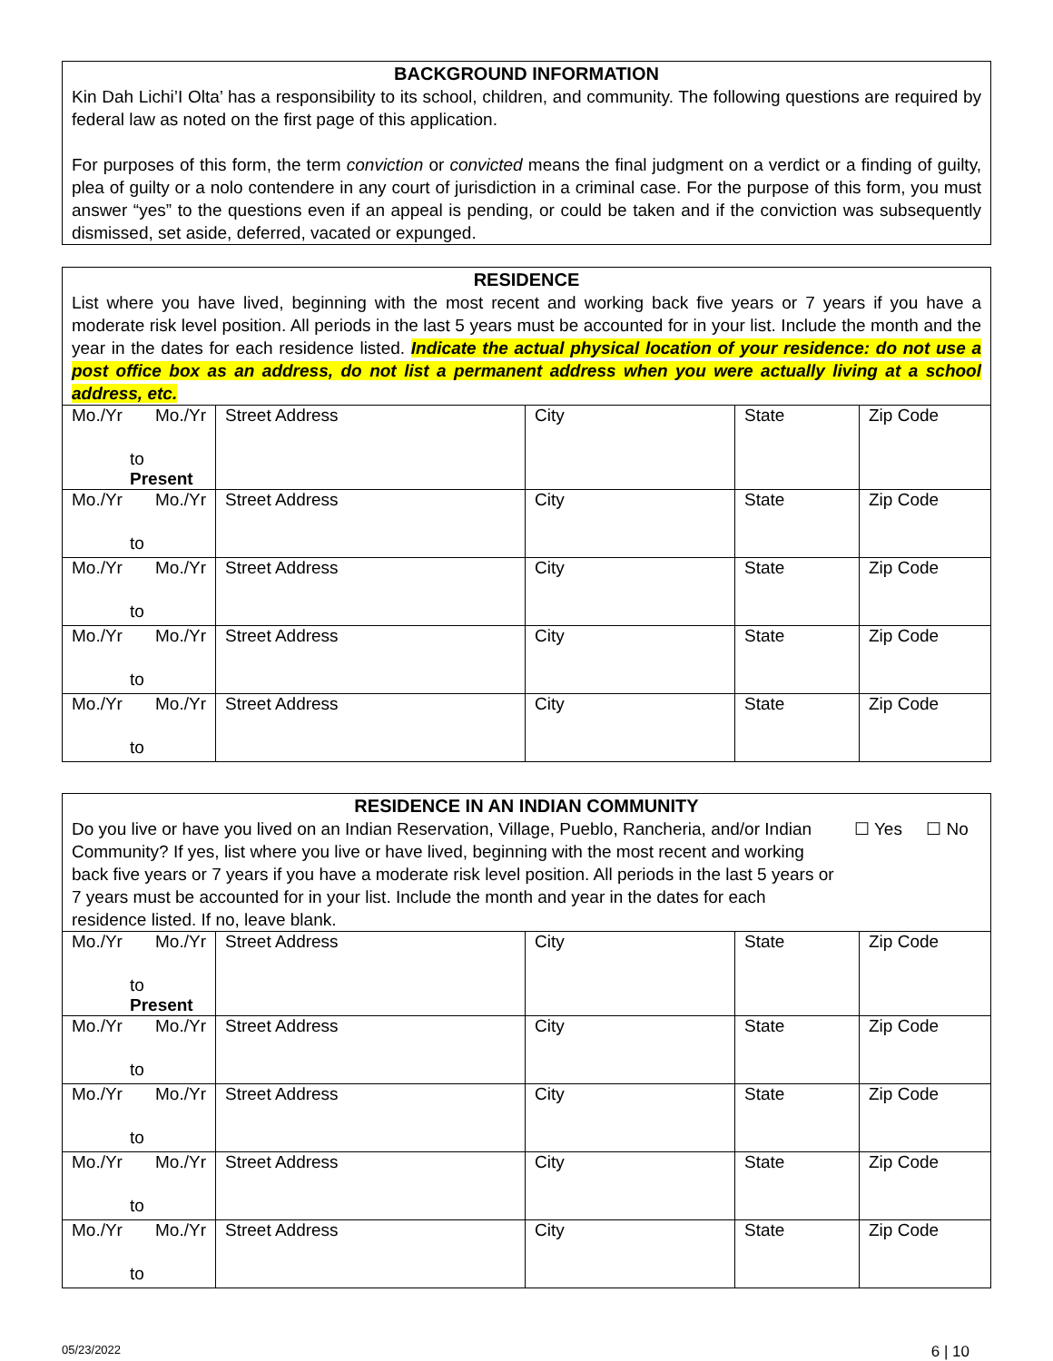BACKGROUND INFORMATION
Kin Dah Lichi’I Olta’ has a responsibility to its school, children, and community. The following questions are required by federal law as noted on the first page of this application.
For purposes of this form, the term conviction or convicted means the final judgment on a verdict or a finding of guilty, plea of guilty or a nolo contendere in any court of jurisdiction in a criminal case. For the purpose of this form, you must answer “yes” to the questions even if an appeal is pending, or could be taken and if the conviction was subsequently dismissed, set aside, deferred, vacated or expunged.
RESIDENCE
List where you have lived, beginning with the most recent and working back five years or 7 years if you have a moderate risk level position. All periods in the last 5 years must be accounted for in your list. Include the month and the year in the dates for each residence listed. Indicate the actual physical location of your residence: do not use a post office box as an address, do not list a permanent address when you were actually living at a school address, etc.
| Mo./Yr Mo./Yr to Present | Street Address | City | State | Zip Code |
| Mo./Yr Mo./Yr to | Street Address | City | State | Zip Code |
| Mo./Yr Mo./Yr to | Street Address | City | State | Zip Code |
| Mo./Yr Mo./Yr to | Street Address | City | State | Zip Code |
| Mo./Yr Mo./Yr to | Street Address | City | State | Zip Code |
RESIDENCE IN AN INDIAN COMMUNITY
Do you live or have you lived on an Indian Reservation, Village, Pueblo, Rancheria, and/or Indian Community? If yes, list where you live or have lived, beginning with the most recent and working back five years or 7 years if you have a moderate risk level position. All periods in the last 5 years or 7 years must be accounted for in your list. Include the month and year in the dates for each residence listed. If no, leave blank.
☐ Yes ☐ No
| Mo./Yr Mo./Yr to Present | Street Address | City | State | Zip Code |
| Mo./Yr Mo./Yr to | Street Address | City | State | Zip Code |
| Mo./Yr Mo./Yr to | Street Address | City | State | Zip Code |
| Mo./Yr Mo./Yr to | Street Address | City | State | Zip Code |
| Mo./Yr Mo./Yr to | Street Address | City | State | Zip Code |
05/23/2022 6 | 10